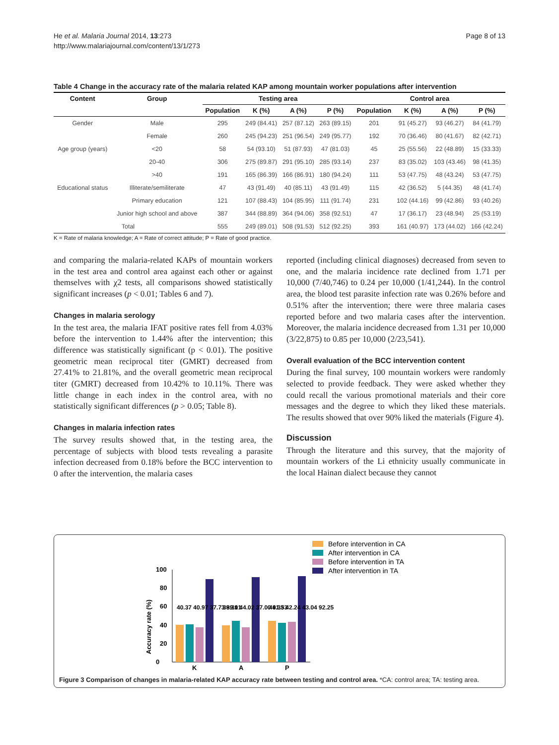He et al. Malaria Journal 2014, 13:273
http://www.malariajournal.com/content/13/1/273
Page 8 of 13
Table 4 Change in the accuracy rate of the malaria related KAP among mountain worker populations after intervention
| Content | Group | Testing area | | | | Control area | | | |
| --- | --- | --- | --- | --- | --- | --- | --- | --- | --- |
| | | Population | K (%) | A (%) | P (%) | Population | K (%) | A (%) | P (%) |
| Gender | Male | 295 | 249 (84.41) | 257 (87.12) | 263 (89.15) | 201 | 91 (45.27) | 93 (46.27) | 84 (41.79) |
| | Female | 260 | 245 (94.23) | 251 (96.54) | 249 (95.77) | 192 | 70 (36.46) | 80 (41.67) | 82 (42.71) |
| Age group (years) | <20 | 58 | 54 (93.10) | 51 (87.93) | 47 (81.03) | 45 | 25 (55.56) | 22 (48.89) | 15 (33.33) |
| | 20-40 | 306 | 275 (89.87) | 291 (95.10) | 285 (93.14) | 237 | 83 (35.02) | 103 (43.46) | 98 (41.35) |
| | >40 | 191 | 165 (86.39) | 166 (86.91) | 180 (94.24) | 111 | 53 (47.75) | 48 (43.24) | 53 (47.75) |
| Educational status | Illiterate/semiliterate | 47 | 43 (91.49) | 40 (85.11) | 43 (91.49) | 115 | 42 (36.52) | 5 (44.35) | 48 (41.74) |
| | Primary education | 121 | 107 (88.43) | 104 (85.95) | 111 (91.74) | 231 | 102 (44.16) | 99 (42.86) | 93 (40.26) |
| | Junior high school and above | 387 | 344 (88.89) | 364 (94.06) | 358 (92.51) | 47 | 17 (36.17) | 23 (48.94) | 25 (53.19) |
| Total | | 555 | 249 (89.01) | 508 (91.53) | 512 (92.25) | 393 | 161 (40.97) | 173 (44.02) | 166 (42.24) |
K = Rate of malaria knowledge; A = Rate of correct attitude; P = Rate of good practice.
and comparing the malaria-related KAPs of mountain workers in the test area and control area against each other or against themselves with χ2 tests, all comparisons showed statistically significant increases (p < 0.01; Tables 6 and 7).
Changes in malaria serology
In the test area, the malaria IFAT positive rates fell from 4.03% before the intervention to 1.44% after the intervention; this difference was statistically significant (p < 0.01). The positive geometric mean reciprocal titer (GMRT) decreased from 27.41% to 21.81%, and the overall geometric mean reciprocal titer (GMRT) decreased from 10.42% to 10.11%. There was little change in each index in the control area, with no statistically significant differences (p > 0.05; Table 8).
Changes in malaria infection rates
The survey results showed that, in the testing area, the percentage of subjects with blood tests revealing a parasite infection decreased from 0.18% before the BCC intervention to 0 after the intervention, the malaria cases
reported (including clinical diagnoses) decreased from seven to one, and the malaria incidence rate declined from 1.71 per 10,000 (7/40,746) to 0.24 per 10,000 (1/41,244). In the control area, the blood test parasite infection rate was 0.26% before and 0.51% after the intervention; there were three malaria cases reported before and two malaria cases after the intervention. Moreover, the malaria incidence decreased from 1.31 per 10,000 (3/22,875) to 0.85 per 10,000 (2/23,541).
Overall evaluation of the BCC intervention content
During the final survey, 100 mountain workers were randomly selected to provide feedback. They were asked whether they could recall the various promotional materials and their core messages and the degree to which they liked these materials. The results showed that over 90% liked the materials (Figure 4).
Discussion
Through the literature and this survey, that the majority of mountain workers of the Li ethnicity usually communicate in the local Hainan dialect because they cannot
Accuracy rate (%)
0
20
40
60
80
100
K
A
P
40.37 40.97 37.73 89.01
39.31 44.02 37.00 91.53
44.33 42.24 43.04 92.25
Before intervention in CA
After intervention in CA
Before intervention in TA
After intervention in TA
Figure 3 Comparison of changes in malaria-related KAP accuracy rate between testing and control area. *CA: control area; TA: testing area.